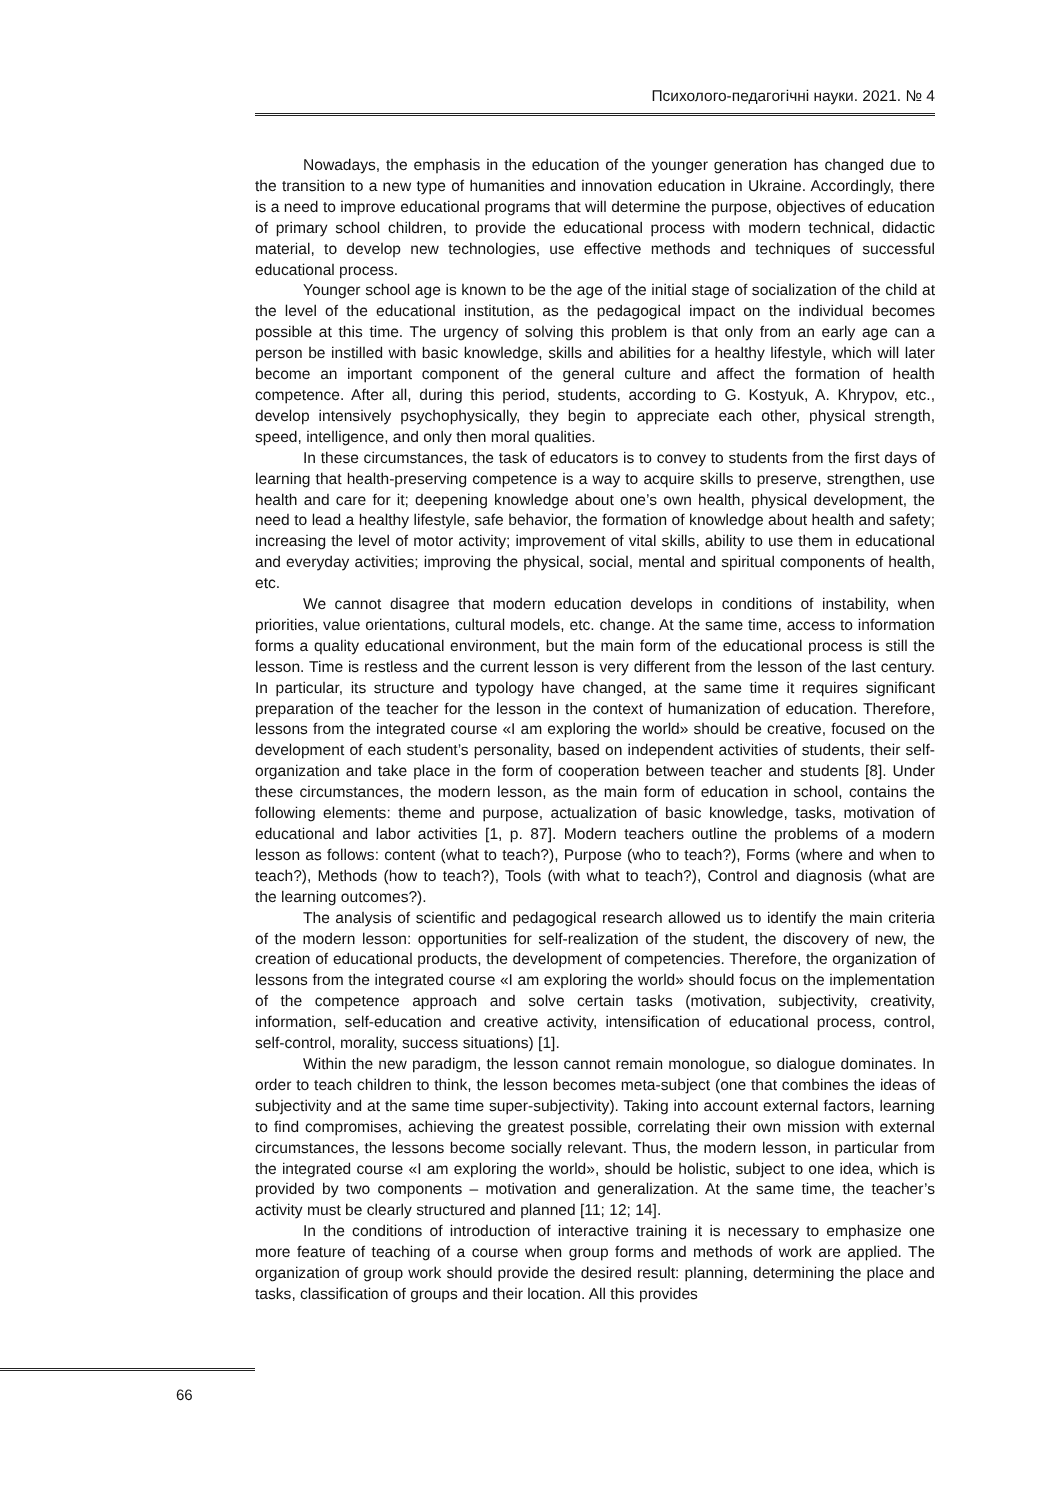Психолого-педагогічні науки. 2021. № 4
Nowadays, the emphasis in the education of the younger generation has changed due to the transition to a new type of humanities and innovation education in Ukraine. Accordingly, there is a need to improve educational programs that will determine the purpose, objectives of education of primary school children, to provide the educational process with modern technical, didactic material, to develop new technologies, use effective methods and techniques of successful educational process.
Younger school age is known to be the age of the initial stage of socialization of the child at the level of the educational institution, as the pedagogical impact on the individual becomes possible at this time. The urgency of solving this problem is that only from an early age can a person be instilled with basic knowledge, skills and abilities for a healthy lifestyle, which will later become an important component of the general culture and affect the formation of health competence. After all, during this period, students, according to G. Kostyuk, A. Khrypov, etc., develop intensively psychophysically, they begin to appreciate each other, physical strength, speed, intelligence, and only then moral qualities.
In these circumstances, the task of educators is to convey to students from the first days of learning that health-preserving competence is a way to acquire skills to preserve, strengthen, use health and care for it; deepening knowledge about one’s own health, physical development, the need to lead a healthy lifestyle, safe behavior, the formation of knowledge about health and safety; increasing the level of motor activity; improvement of vital skills, ability to use them in educational and everyday activities; improving the physical, social, mental and spiritual components of health, etc.
We cannot disagree that modern education develops in conditions of instability, when priorities, value orientations, cultural models, etc. change. At the same time, access to information forms a quality educational environment, but the main form of the educational process is still the lesson. Time is restless and the current lesson is very different from the lesson of the last century. In particular, its structure and typology have changed, at the same time it requires significant preparation of the teacher for the lesson in the context of humanization of education. Therefore, lessons from the integrated course «I am exploring the world» should be creative, focused on the development of each student’s personality, based on independent activities of students, their self-organization and take place in the form of cooperation between teacher and students [8]. Under these circumstances, the modern lesson, as the main form of education in school, contains the following elements: theme and purpose, actualization of basic knowledge, tasks, motivation of educational and labor activities [1, p. 87]. Modern teachers outline the problems of a modern lesson as follows: content (what to teach?), Purpose (who to teach?), Forms (where and when to teach?), Methods (how to teach?), Tools (with what to teach?), Control and diagnosis (what are the learning outcomes?).
The analysis of scientific and pedagogical research allowed us to identify the main criteria of the modern lesson: opportunities for self-realization of the student, the discovery of new, the creation of educational products, the development of competencies. Therefore, the organization of lessons from the integrated course «I am exploring the world» should focus on the implementation of the competence approach and solve certain tasks (motivation, subjectivity, creativity, information, self-education and creative activity, intensification of educational process, control, self-control, morality, success situations) [1].
Within the new paradigm, the lesson cannot remain monologue, so dialogue dominates. In order to teach children to think, the lesson becomes meta-subject (one that combines the ideas of subjectivity and at the same time super-subjectivity). Taking into account external factors, learning to find compromises, achieving the greatest possible, correlating their own mission with external circumstances, the lessons become socially relevant. Thus, the modern lesson, in particular from the integrated course «I am exploring the world», should be holistic, subject to one idea, which is provided by two components – motivation and generalization. At the same time, the teacher’s activity must be clearly structured and planned [11; 12; 14].
In the conditions of introduction of interactive training it is necessary to emphasize one more feature of teaching of a course when group forms and methods of work are applied. The organization of group work should provide the desired result: planning, determining the place and tasks, classification of groups and their location. All this provides
66